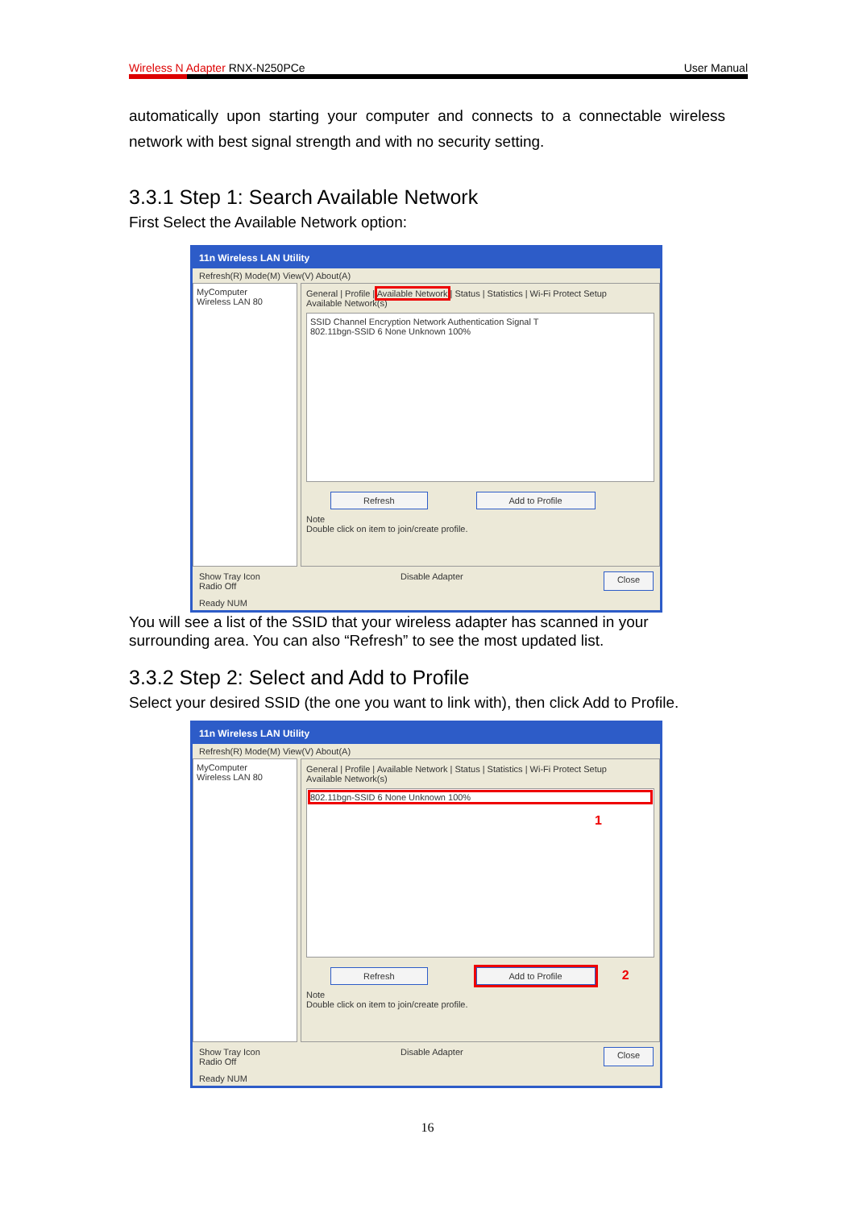Wireless N Adapter RNX-N250PCe User Manual
automatically upon starting your computer and connects to a connectable wireless network with best signal strength and with no security setting.
3.3.1 Step 1: Search Available Network
First Select the Available Network option:
11n Wireless LAN Utility
Refresh(R) Mode(M) View(V) About(A)
MyComputer
Wireless LAN 80
General | Profile | Available Network | Status | Statistics | Wi-Fi Protect Setup
Available Network(s)
SSID Channel Encryption Network Authentication Signal T
802.11bgn-SSID 6 None Unknown 100%
Refresh Add to Profile
Note
Double click on item to join/create profile.
Show Tray Icon
Radio Off Disable Adapter Close
Ready NUM
You will see a list of the SSID that your wireless adapter has scanned in your surrounding area. You can also “Refresh” to see the most updated list.
3.3.2 Step 2: Select and Add to Profile
Select your desired SSID (the one you want to link with), then click Add to Profile.
11n Wireless LAN Utility
Refresh(R) Mode(M) View(V) About(A)
MyComputer
Wireless LAN 80
General | Profile | Available Network | Status | Statistics | Wi-Fi Protect Setup
Available Network(s)
802.11bgn-SSID 6 None Unknown 100%
1
Refresh Add to Profile 2
Note
Double click on item to join/create profile.
Show Tray Icon
Radio Off Disable Adapter Close
Ready NUM
16